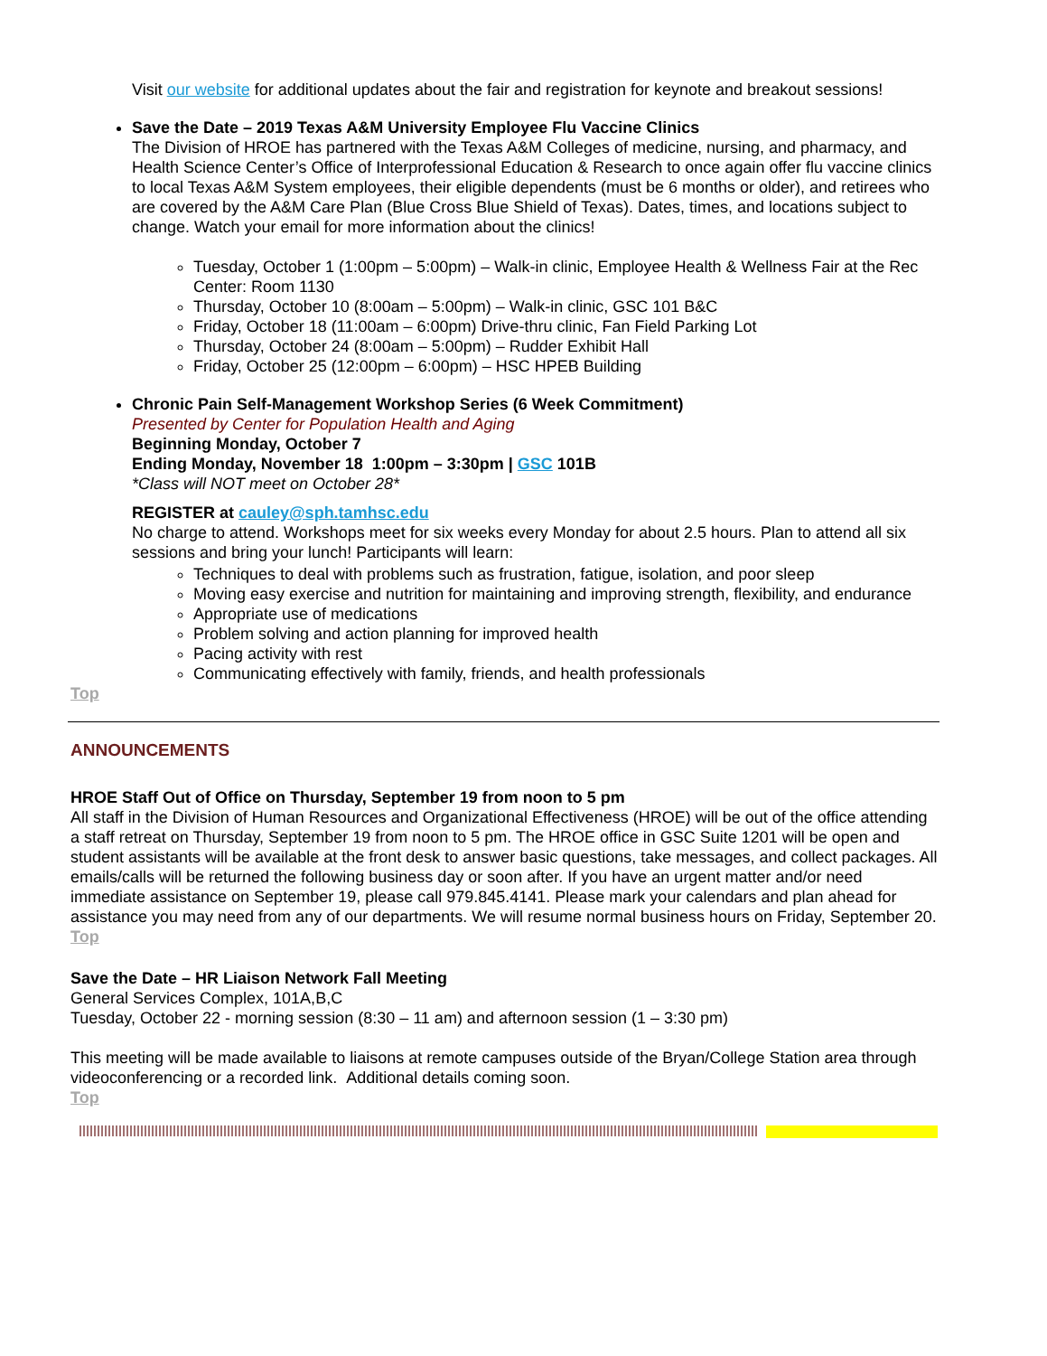Visit our website for additional updates about the fair and registration for keynote and breakout sessions!
Save the Date – 2019 Texas A&M University Employee Flu Vaccine Clinics
The Division of HROE has partnered with the Texas A&M Colleges of medicine, nursing, and pharmacy, and Health Science Center’s Office of Interprofessional Education & Research to once again offer flu vaccine clinics to local Texas A&M System employees, their eligible dependents (must be 6 months or older), and retirees who are covered by the A&M Care Plan (Blue Cross Blue Shield of Texas). Dates, times, and locations subject to change. Watch your email for more information about the clinics!
Tuesday, October 1 (1:00pm – 5:00pm) – Walk-in clinic, Employee Health & Wellness Fair at the Rec Center: Room 1130
Thursday, October 10 (8:00am – 5:00pm) – Walk-in clinic, GSC 101 B&C
Friday, October 18 (11:00am – 6:00pm) Drive-thru clinic, Fan Field Parking Lot
Thursday, October 24 (8:00am – 5:00pm) – Rudder Exhibit Hall
Friday, October 25 (12:00pm – 6:00pm) – HSC HPEB Building
Chronic Pain Self-Management Workshop Series (6 Week Commitment)
Presented by Center for Population Health and Aging
Beginning Monday, October 7
Ending Monday, November 18 1:00pm – 3:30pm | GSC 101B
*Class will NOT meet on October 28*
REGISTER at cauley@sph.tamhsc.edu
No charge to attend. Workshops meet for six weeks every Monday for about 2.5 hours. Plan to attend all six sessions and bring your lunch! Participants will learn:
Techniques to deal with problems such as frustration, fatigue, isolation, and poor sleep
Moving easy exercise and nutrition for maintaining and improving strength, flexibility, and endurance
Appropriate use of medications
Problem solving and action planning for improved health
Pacing activity with rest
Communicating effectively with family, friends, and health professionals
Top
ANNOUNCEMENTS
HROE Staff Out of Office on Thursday, September 19 from noon to 5 pm
All staff in the Division of Human Resources and Organizational Effectiveness (HROE) will be out of the office attending a staff retreat on Thursday, September 19 from noon to 5 pm. The HROE office in GSC Suite 1201 will be open and student assistants will be available at the front desk to answer basic questions, take messages, and collect packages. All emails/calls will be returned the following business day or soon after. If you have an urgent matter and/or need immediate assistance on September 19, please call 979.845.4141. Please mark your calendars and plan ahead for assistance you may need from any of our departments. We will resume normal business hours on Friday, September 20.
Top
Save the Date – HR Liaison Network Fall Meeting
General Services Complex, 101A,B,C
Tuesday, October 22 - morning session (8:30 – 11 am) and afternoon session (1 – 3:30 pm)
This meeting will be made available to liaisons at remote campuses outside of the Bryan/College Station area through videoconferencing or a recorded link. Additional details coming soon.
Top